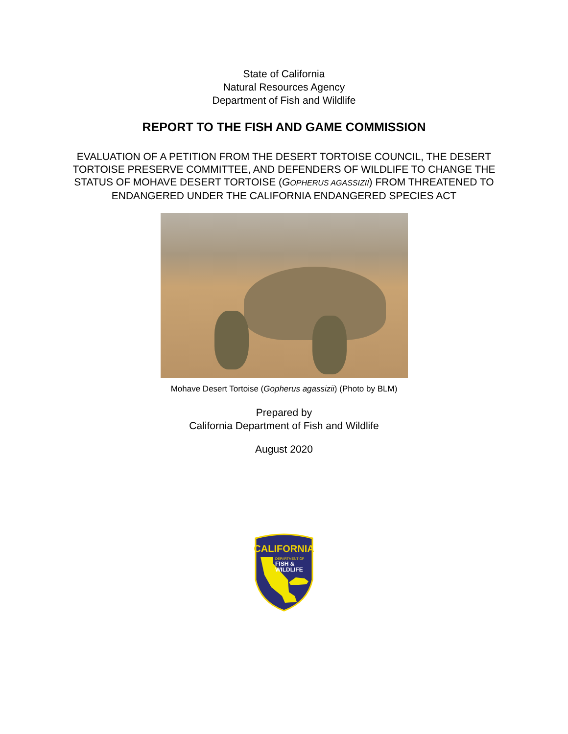State of California
Natural Resources Agency
Department of Fish and Wildlife
REPORT TO THE FISH AND GAME COMMISSION
EVALUATION OF A PETITION FROM THE DESERT TORTOISE COUNCIL, THE DESERT TORTOISE PRESERVE COMMITTEE, AND DEFENDERS OF WILDLIFE TO CHANGE THE STATUS OF MOHAVE DESERT TORTOISE (GOPHERUS AGASSIZII) FROM THREATENED TO ENDANGERED UNDER THE CALIFORNIA ENDANGERED SPECIES ACT
Mohave Desert Tortoise (Gopherus agassizii) (Photo by BLM)
Prepared by
California Department of Fish and Wildlife
August 2020
CALIFORNIA
DEPARTMENT OF
FISH &
WILDLIFE